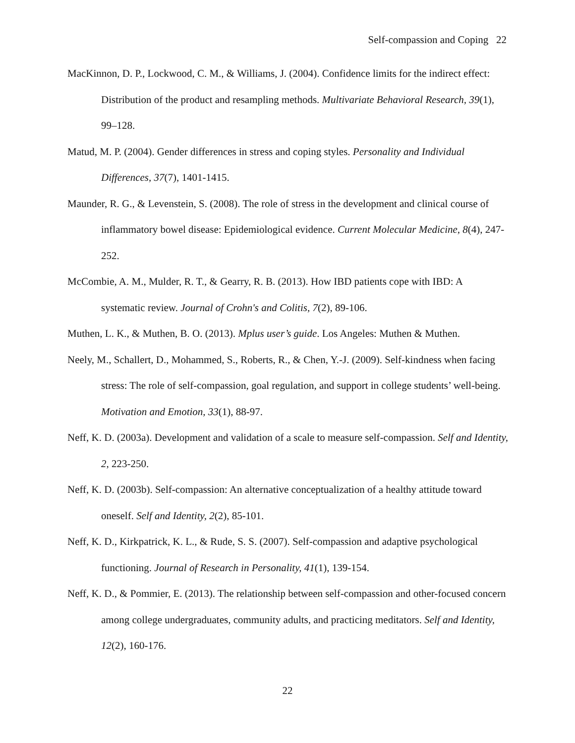Self-compassion and Coping 22
MacKinnon, D. P., Lockwood, C. M., & Williams, J. (2004). Confidence limits for the indirect effect: Distribution of the product and resampling methods. Multivariate Behavioral Research, 39(1), 99–128.
Matud, M. P. (2004). Gender differences in stress and coping styles. Personality and Individual Differences, 37(7), 1401-1415.
Maunder, R. G., & Levenstein, S. (2008). The role of stress in the development and clinical course of inflammatory bowel disease: Epidemiological evidence. Current Molecular Medicine, 8(4), 247-252.
McCombie, A. M., Mulder, R. T., & Gearry, R. B. (2013). How IBD patients cope with IBD: A systematic review. Journal of Crohn's and Colitis, 7(2), 89-106.
Muthen, L. K., & Muthen, B. O. (2013). Mplus user’s guide. Los Angeles: Muthen & Muthen.
Neely, M., Schallert, D., Mohammed, S., Roberts, R., & Chen, Y.-J. (2009). Self-kindness when facing stress: The role of self-compassion, goal regulation, and support in college students’ well-being. Motivation and Emotion, 33(1), 88-97.
Neff, K. D. (2003a). Development and validation of a scale to measure self-compassion. Self and Identity, 2, 223-250.
Neff, K. D. (2003b). Self-compassion: An alternative conceptualization of a healthy attitude toward oneself. Self and Identity, 2(2), 85-101.
Neff, K. D., Kirkpatrick, K. L., & Rude, S. S. (2007). Self-compassion and adaptive psychological functioning. Journal of Research in Personality, 41(1), 139-154.
Neff, K. D., & Pommier, E. (2013). The relationship between self-compassion and other-focused concern among college undergraduates, community adults, and practicing meditators. Self and Identity, 12(2), 160-176.
22